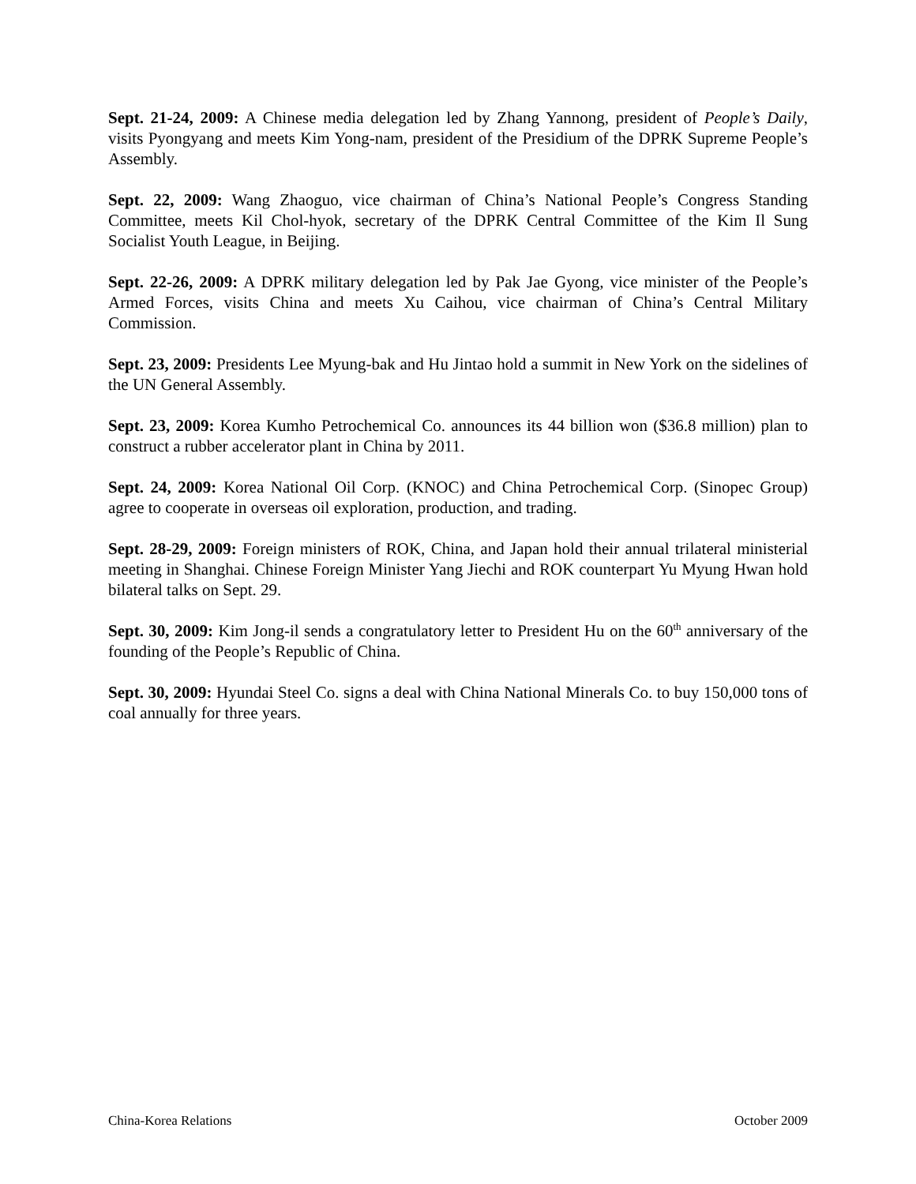Sept. 21-24, 2009: A Chinese media delegation led by Zhang Yannong, president of People’s Daily, visits Pyongyang and meets Kim Yong-nam, president of the Presidium of the DPRK Supreme People’s Assembly.
Sept. 22, 2009: Wang Zhaoguo, vice chairman of China’s National People’s Congress Standing Committee, meets Kil Chol-hyok, secretary of the DPRK Central Committee of the Kim Il Sung Socialist Youth League, in Beijing.
Sept. 22-26, 2009: A DPRK military delegation led by Pak Jae Gyong, vice minister of the People’s Armed Forces, visits China and meets Xu Caihou, vice chairman of China’s Central Military Commission.
Sept. 23, 2009: Presidents Lee Myung-bak and Hu Jintao hold a summit in New York on the sidelines of the UN General Assembly.
Sept. 23, 2009: Korea Kumho Petrochemical Co. announces its 44 billion won ($36.8 million) plan to construct a rubber accelerator plant in China by 2011.
Sept. 24, 2009: Korea National Oil Corp. (KNOC) and China Petrochemical Corp. (Sinopec Group) agree to cooperate in overseas oil exploration, production, and trading.
Sept. 28-29, 2009: Foreign ministers of ROK, China, and Japan hold their annual trilateral ministerial meeting in Shanghai. Chinese Foreign Minister Yang Jiechi and ROK counterpart Yu Myung Hwan hold bilateral talks on Sept. 29.
Sept. 30, 2009: Kim Jong-il sends a congratulatory letter to President Hu on the 60<sup>th</sup> anniversary of the founding of the People’s Republic of China.
Sept. 30, 2009: Hyundai Steel Co. signs a deal with China National Minerals Co. to buy 150,000 tons of coal annually for three years.
China-Korea Relations October 2009